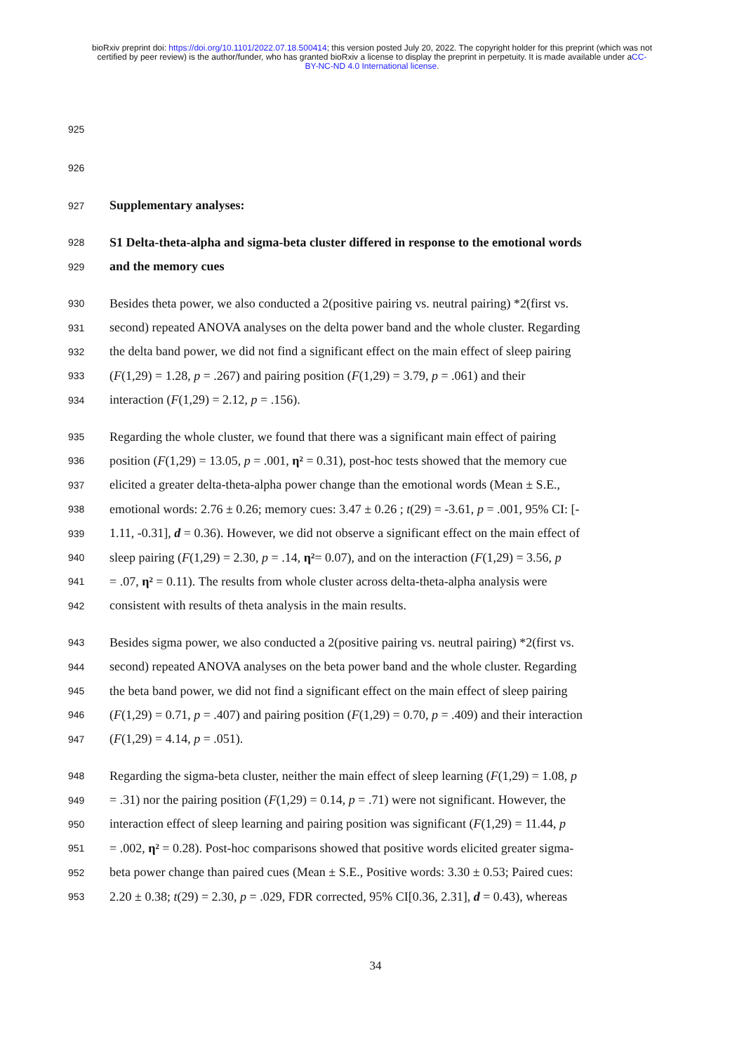bioRxiv preprint doi: https://doi.org/10.1101/2022.07.18.500414; this version posted July 20, 2022. The copyright holder for this preprint (which was not certified by peer review) is the author/funder, who has granted bioRxiv a license to display the preprint in perpetuity. It is made available under aCC-BY-NC-ND 4.0 International license.
925
926
927 Supplementary analyses:
928 S1 Delta-theta-alpha and sigma-beta cluster differed in response to the emotional words
929 and the memory cues
930 Besides theta power, we also conducted a 2(positive pairing vs. neutral pairing) *2(first vs.
931 second) repeated ANOVA analyses on the delta power band and the whole cluster. Regarding
932 the delta band power, we did not find a significant effect on the main effect of sleep pairing
933 (F(1,29) = 1.28, p = .267) and pairing position (F(1,29) = 3.79, p = .061) and their
934 interaction (F(1,29) = 2.12, p = .156).
935 Regarding the whole cluster, we found that there was a significant main effect of pairing
936 position (F(1,29) = 13.05, p = .001, η² = 0.31), post-hoc tests showed that the memory cue
937 elicited a greater delta-theta-alpha power change than the emotional words (Mean ± S.E.,
938 emotional words: 2.76 ± 0.26; memory cues: 3.47 ± 0.26 ; t(29) = -3.61, p = .001, 95% CI: [-
939 1.11, -0.31], d = 0.36). However, we did not observe a significant effect on the main effect of
940 sleep pairing (F(1,29) = 2.30, p = .14, η²= 0.07), and on the interaction (F(1,29) = 3.56, p
941 = .07, η² = 0.11). The results from whole cluster across delta-theta-alpha analysis were
942 consistent with results of theta analysis in the main results.
943 Besides sigma power, we also conducted a 2(positive pairing vs. neutral pairing) *2(first vs.
944 second) repeated ANOVA analyses on the beta power band and the whole cluster. Regarding
945 the beta band power, we did not find a significant effect on the main effect of sleep pairing
946 (F(1,29) = 0.71, p = .407) and pairing position (F(1,29) = 0.70, p = .409) and their interaction
947 (F(1,29) = 4.14, p = .051).
948 Regarding the sigma-beta cluster, neither the main effect of sleep learning (F(1,29) = 1.08, p
949 = .31) nor the pairing position (F(1,29) = 0.14, p = .71) were not significant. However, the
950 interaction effect of sleep learning and pairing position was significant (F(1,29) = 11.44, p
951 = .002, η² = 0.28). Post-hoc comparisons showed that positive words elicited greater sigma-
952 beta power change than paired cues (Mean ± S.E., Positive words: 3.30 ± 0.53; Paired cues:
953 2.20 ± 0.38; t(29) = 2.30, p = .029, FDR corrected, 95% CI[0.36, 2.31], d = 0.43), whereas
34